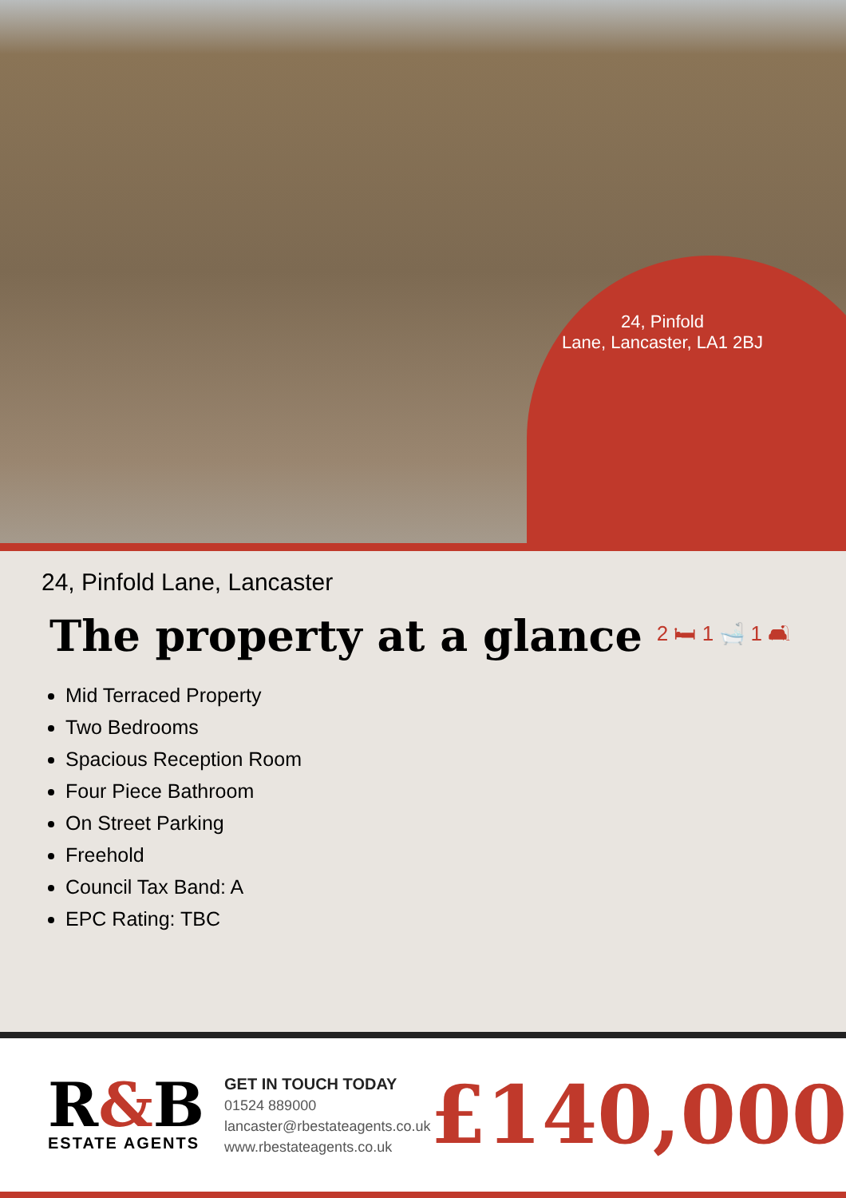24, Pinfold
Lane, Lancaster, LA1 2BJ
24, Pinfold Lane, Lancaster
The property at a glance
2 🛏 1 🛁 1 🛋
Mid Terraced Property
Two Bedrooms
Spacious Reception Room
Four Piece Bathroom
On Street Parking
Freehold
Council Tax Band: A
EPC Rating: TBC
R&B
ESTATE AGENTS
GET IN TOUCH TODAY
01524 889000
lancaster@rbestateagents.co.uk
www.rbestateagents.co.uk
£140,000